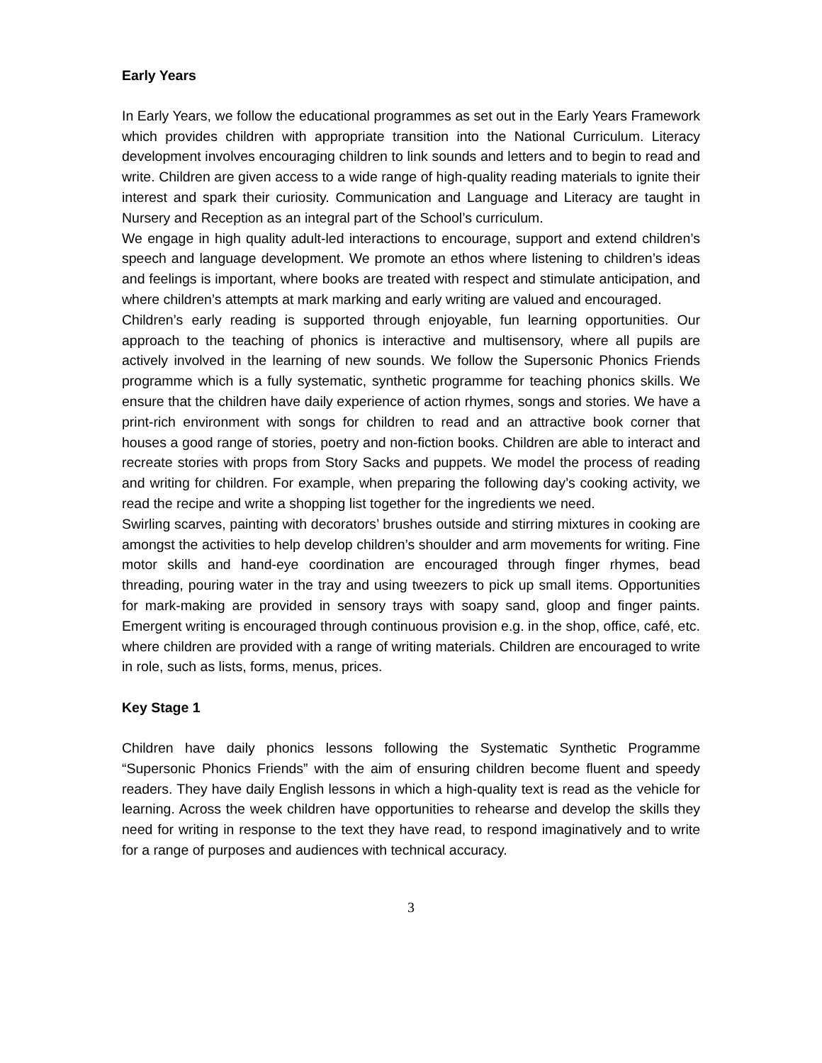Early Years
In Early Years, we follow the educational programmes as set out in the Early Years Framework which provides children with appropriate transition into the National Curriculum. Literacy development involves encouraging children to link sounds and letters and to begin to read and write. Children are given access to a wide range of high-quality reading materials to ignite their interest and spark their curiosity. Communication and Language and Literacy are taught in Nursery and Reception as an integral part of the School’s curriculum.
We engage in high quality adult-led interactions to encourage, support and extend children’s speech and language development. We promote an ethos where listening to children’s ideas and feelings is important, where books are treated with respect and stimulate anticipation, and where children’s attempts at mark marking and early writing are valued and encouraged.
Children’s early reading is supported through enjoyable, fun learning opportunities. Our approach to the teaching of phonics is interactive and multisensory, where all pupils are actively involved in the learning of new sounds. We follow the Supersonic Phonics Friends programme which is a fully systematic, synthetic programme for teaching phonics skills. We ensure that the children have daily experience of action rhymes, songs and stories. We have a print-rich environment with songs for children to read and an attractive book corner that houses a good range of stories, poetry and non-fiction books. Children are able to interact and recreate stories with props from Story Sacks and puppets. We model the process of reading and writing for children. For example, when preparing the following day’s cooking activity, we read the recipe and write a shopping list together for the ingredients we need.
Swirling scarves, painting with decorators’ brushes outside and stirring mixtures in cooking are amongst the activities to help develop children’s shoulder and arm movements for writing. Fine motor skills and hand-eye coordination are encouraged through finger rhymes, bead threading, pouring water in the tray and using tweezers to pick up small items. Opportunities for mark-making are provided in sensory trays with soapy sand, gloop and finger paints. Emergent writing is encouraged through continuous provision e.g. in the shop, office, café, etc. where children are provided with a range of writing materials. Children are encouraged to write in role, such as lists, forms, menus, prices.
Key Stage 1
Children have daily phonics lessons following the Systematic Synthetic Programme “Supersonic Phonics Friends” with the aim of ensuring children become fluent and speedy readers. They have daily English lessons in which a high-quality text is read as the vehicle for learning. Across the week children have opportunities to rehearse and develop the skills they need for writing in response to the text they have read, to respond imaginatively and to write for a range of purposes and audiences with technical accuracy.
3